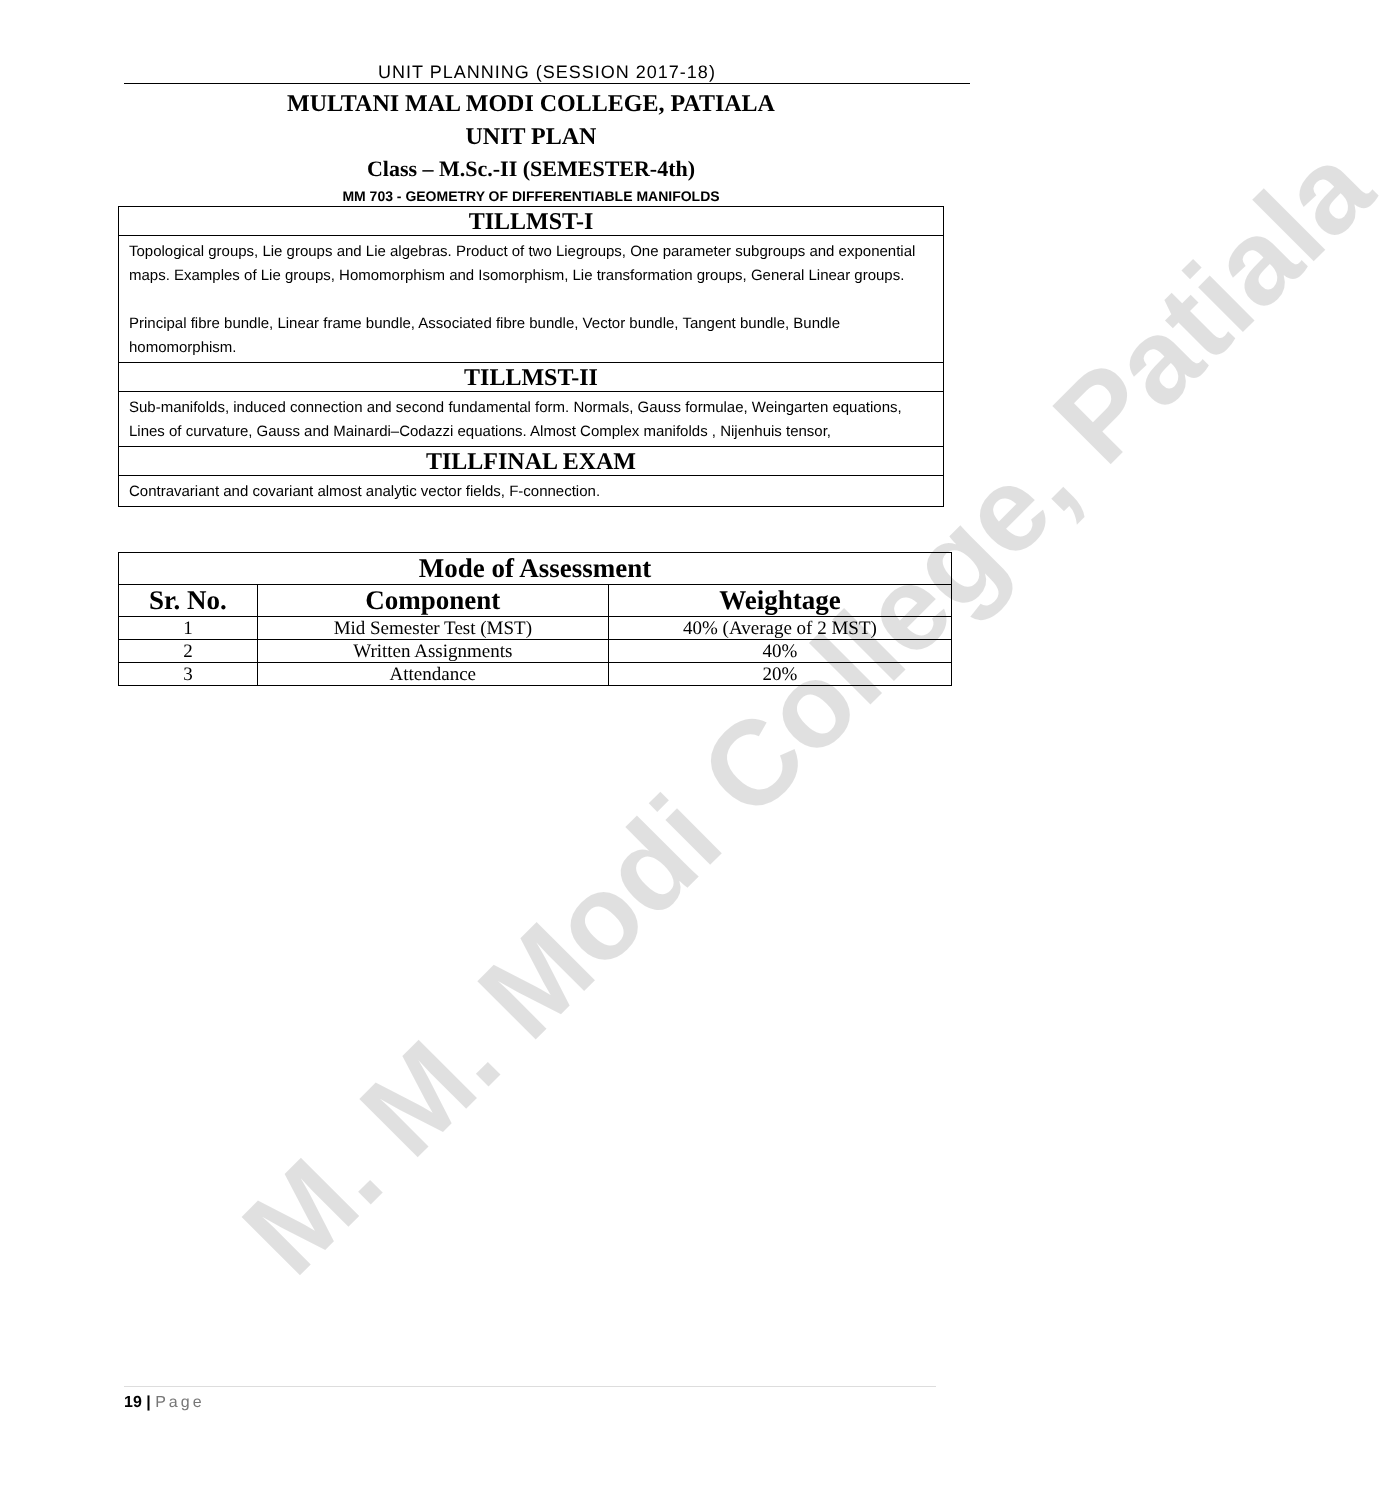M. M. Modi College, Patiala
UNIT PLANNING (SESSION 2017-18)
MULTANI MAL MODI COLLEGE, PATIALA
UNIT PLAN
Class – M.Sc.-II (SEMESTER-4th)
MM 703 - GEOMETRY OF DIFFERENTIABLE MANIFOLDS
TILLMST-I
Topological groups, Lie groups and Lie algebras. Product of two Liegroups, One parameter subgroups and exponential maps. Examples of Lie groups, Homomorphism and Isomorphism, Lie transformation groups, General Linear groups.
Principal fibre bundle, Linear frame bundle, Associated fibre bundle, Vector bundle, Tangent bundle, Bundle homomorphism.
TILLMST-II
Sub-manifolds, induced connection and second fundamental form. Normals, Gauss formulae, Weingarten equations, Lines of curvature, Gauss and Mainardi–Codazzi equations. Almost Complex manifolds , Nijenhuis tensor,
TILLFINAL EXAM
Contravariant and covariant almost analytic vector fields, F-connection.
| Mode of Assessment | | |
| --- | --- | --- |
| Sr. No. | Component | Weightage |
| 1 | Mid Semester Test (MST) | 40% (Average of 2 MST) |
| 2 | Written Assignments | 40% |
| 3 | Attendance | 20% |
19 | Page